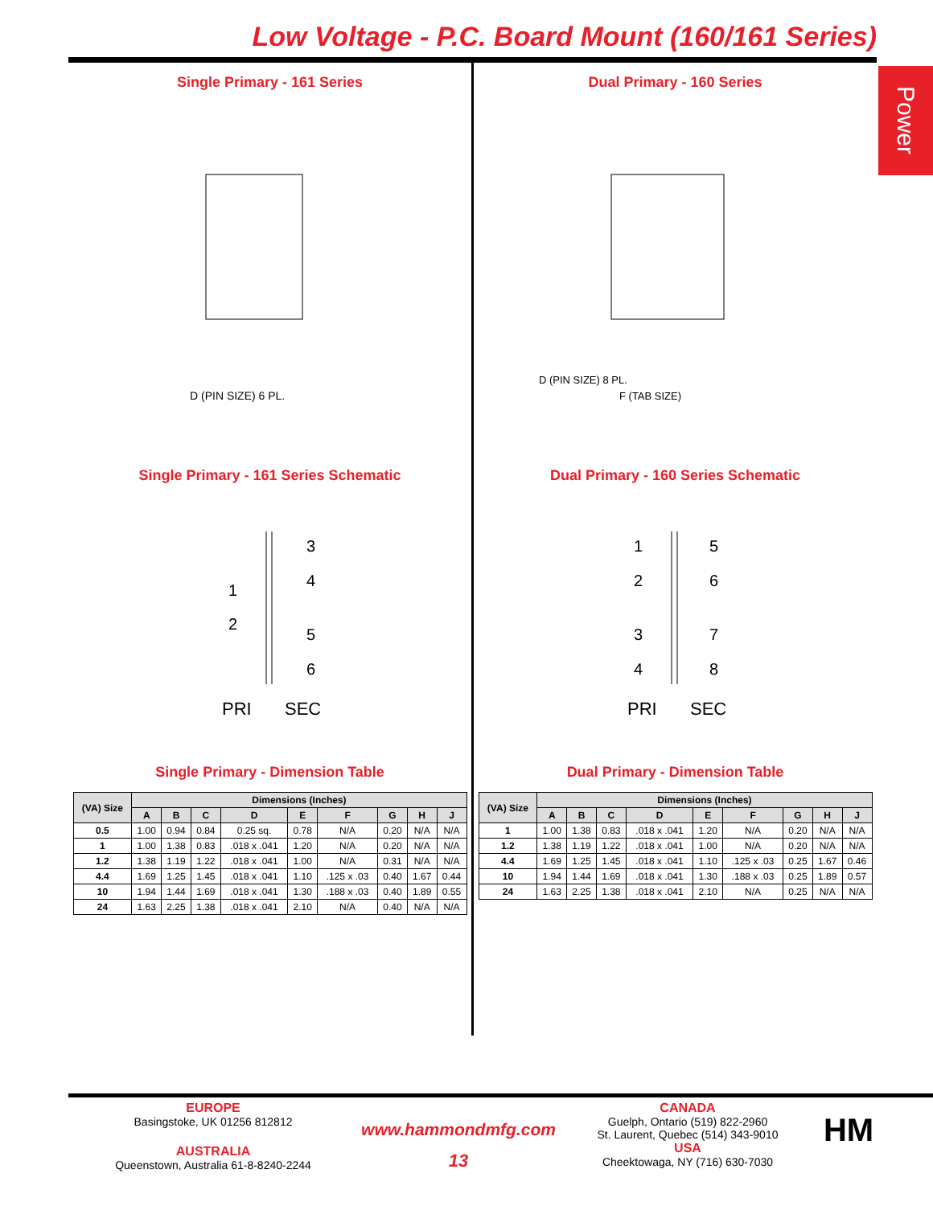Low Voltage - P.C. Board Mount (160/161 Series)
Power
Single Primary - 161 Series
D (PIN SIZE) 6 PL.
Single Primary - 161 Series Schematic
3
4
1
2
5
6
PRI
SEC
Single Primary - Dimension Table
| (VA) Size | Dimensions (Inches) | | | | | | | | |
| --- | --- | --- | --- | --- | --- | --- | --- | --- | --- |
| | A | B | C | D | E | F | G | H | J |
| 0.5 | 1.00 | 0.94 | 0.84 | 0.25 sq. | 0.78 | N/A | 0.20 | N/A | N/A |
| 1 | 1.00 | 1.38 | 0.83 | .018 x .041 | 1.20 | N/A | 0.20 | N/A | N/A |
| 1.2 | 1.38 | 1.19 | 1.22 | .018 x .041 | 1.00 | N/A | 0.31 | N/A | N/A |
| 4.4 | 1.69 | 1.25 | 1.45 | .018 x .041 | 1.10 | .125 x .03 | 0.40 | 1.67 | 0.44 |
| 10 | 1.94 | 1.44 | 1.69 | .018 x .041 | 1.30 | .188 x .03 | 0.40 | 1.89 | 0.55 |
| 24 | 1.63 | 2.25 | 1.38 | .018 x .041 | 2.10 | N/A | 0.40 | N/A | N/A |
Dual Primary - 160 Series
D (PIN SIZE) 8 PL.
F (TAB SIZE)
Dual Primary - 160 Series Schematic
1
2
3
4
5
6
7
8
PRI
SEC
Dual Primary - Dimension Table
| (VA) Size | Dimensions (Inches) | | | | | | | | |
| --- | --- | --- | --- | --- | --- | --- | --- | --- | --- |
| | A | B | C | D | E | F | G | H | J |
| 1 | 1.00 | 1.38 | 0.83 | .018 x .041 | 1.20 | N/A | 0.20 | N/A | N/A |
| 1.2 | 1.38 | 1.19 | 1.22 | .018 x .041 | 1.00 | N/A | 0.20 | N/A | N/A |
| 4.4 | 1.69 | 1.25 | 1.45 | .018 x .041 | 1.10 | .125 x .03 | 0.25 | 1.67 | 0.46 |
| 10 | 1.94 | 1.44 | 1.69 | .018 x .041 | 1.30 | .188 x .03 | 0.25 | 1.89 | 0.57 |
| 24 | 1.63 | 2.25 | 1.38 | .018 x .041 | 2.10 | N/A | 0.25 | N/A | N/A |
EUROPE
Basingstoke, UK 01256 812812
AUSTRALIA
Queenstown, Australia 61-8-8240-2244
www.hammondmfg.com
13
CANADA
Guelph, Ontario (519) 822-2960
St. Laurent, Quebec (514) 343-9010
USA
Cheektowaga, NY (716) 630-7030
HM